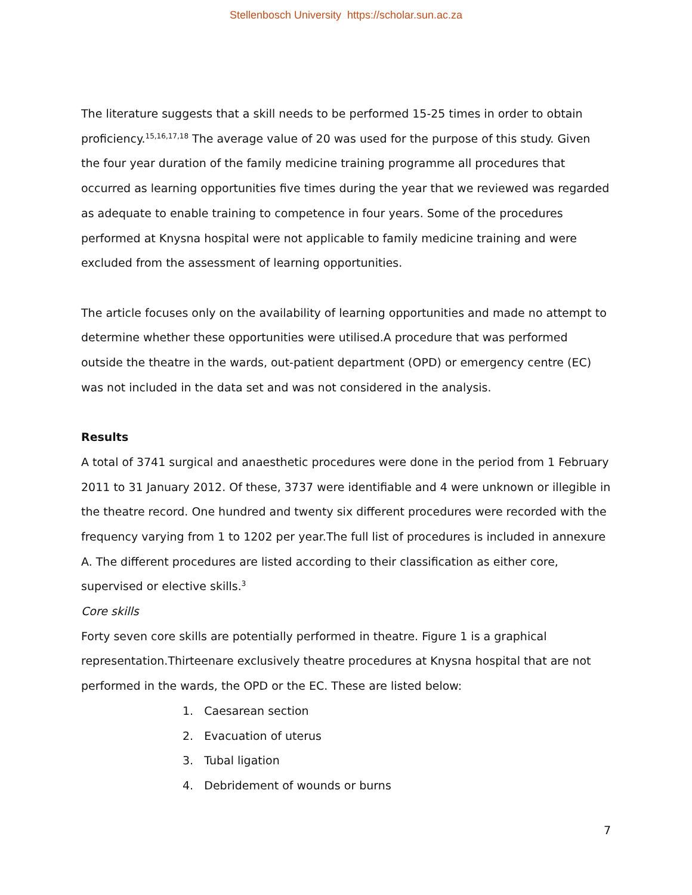Stellenbosch University https://scholar.sun.ac.za
The literature suggests that a skill needs to be performed 15-25 times in order to obtain proficiency.<sup>15,16,17,18</sup> The average value of 20 was used for the purpose of this study. Given the four year duration of the family medicine training programme all procedures that occurred as learning opportunities five times during the year that we reviewed was regarded as adequate to enable training to competence in four years. Some of the procedures performed at Knysna hospital were not applicable to family medicine training and were excluded from the assessment of learning opportunities.
The article focuses only on the availability of learning opportunities and made no attempt to determine whether these opportunities were utilised.A procedure that was performed outside the theatre in the wards, out-patient department (OPD) or emergency centre (EC) was not included in the data set and was not considered in the analysis.
Results
A total of 3741 surgical and anaesthetic procedures were done in the period from 1 February 2011 to 31 January 2012. Of these, 3737 were identifiable and 4 were unknown or illegible in the theatre record. One hundred and twenty six different procedures were recorded with the frequency varying from 1 to 1202 per year.The full list of procedures is included in annexure A. The different procedures are listed according to their classification as either core, supervised or elective skills.<sup>3</sup>
Core skills
Forty seven core skills are potentially performed in theatre. Figure 1 is a graphical representation.Thirteenare exclusively theatre procedures at Knysna hospital that are not performed in the wards, the OPD or the EC. These are listed below:
1. Caesarean section
2. Evacuation of uterus
3. Tubal ligation
4. Debridement of wounds or burns
7